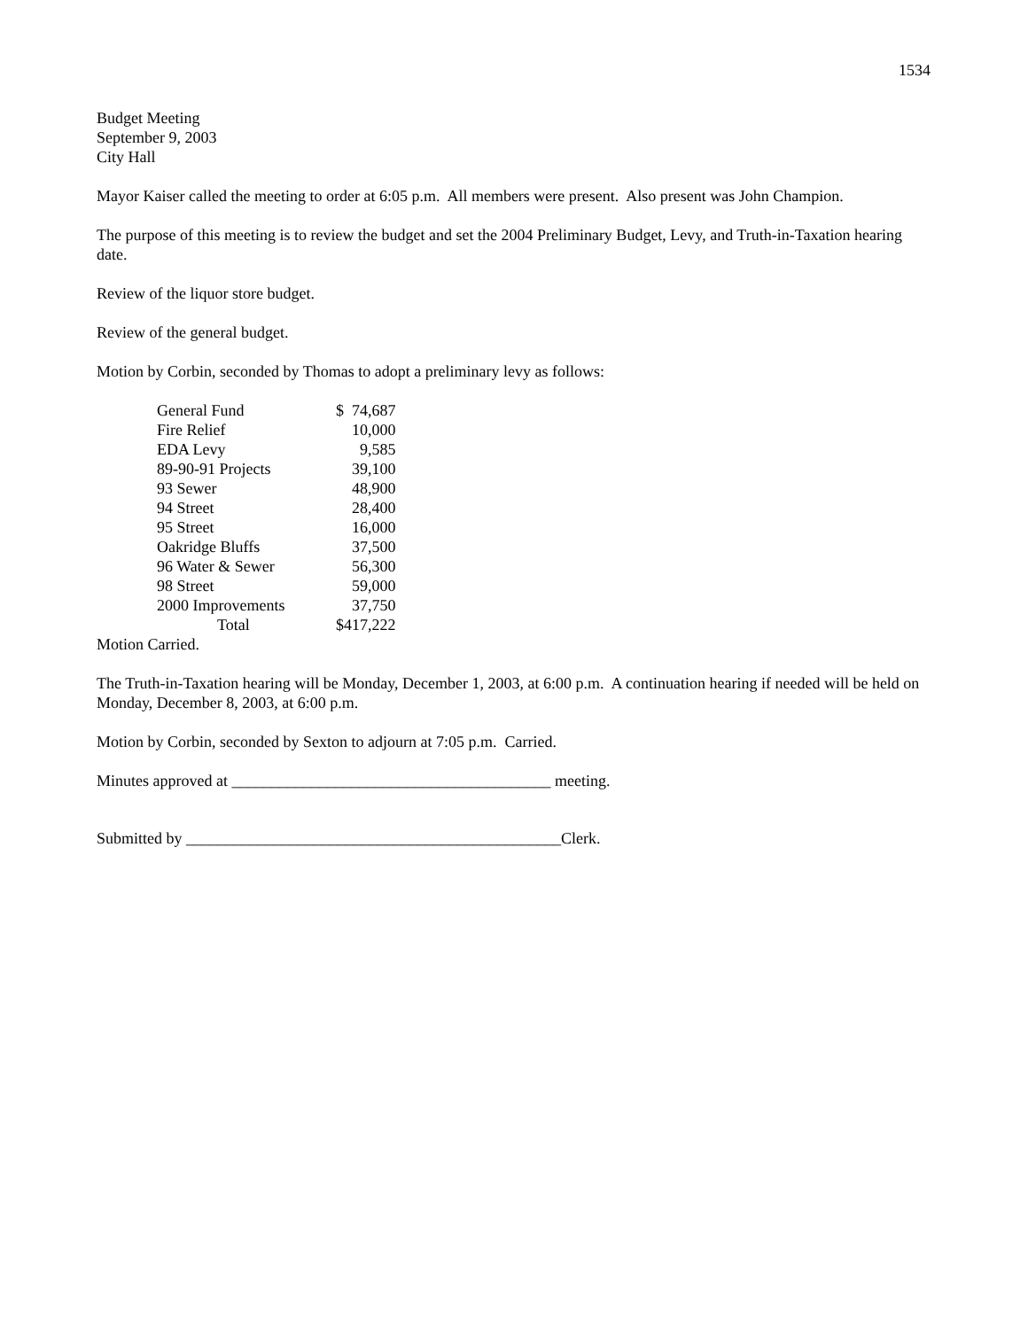1534
Budget Meeting
September 9, 2003
City Hall
Mayor Kaiser called the meeting to order at 6:05 p.m. All members were present. Also present was John Champion.
The purpose of this meeting is to review the budget and set the 2004 Preliminary Budget, Levy, and Truth-in-Taxation hearing date.
Review of the liquor store budget.
Review of the general budget.
Motion by Corbin, seconded by Thomas to adopt a preliminary levy as follows:
| General Fund | $ 74,687 |
| Fire Relief | 10,000 |
| EDA Levy | 9,585 |
| 89-90-91 Projects | 39,100 |
| 93 Sewer | 48,900 |
| 94 Street | 28,400 |
| 95 Street | 16,000 |
| Oakridge Bluffs | 37,500 |
| 96 Water & Sewer | 56,300 |
| 98 Street | 59,000 |
| 2000 Improvements | 37,750 |
| Total | $417,222 |
Motion Carried.
The Truth-in-Taxation hearing will be Monday, December 1, 2003, at 6:00 p.m. A continuation hearing if needed will be held on Monday, December 8, 2003, at 6:00 p.m.
Motion by Corbin, seconded by Sexton to adjourn at 7:05 p.m. Carried.
Minutes approved at ________________________________________ meeting.
Submitted by _______________________________________________Clerk.